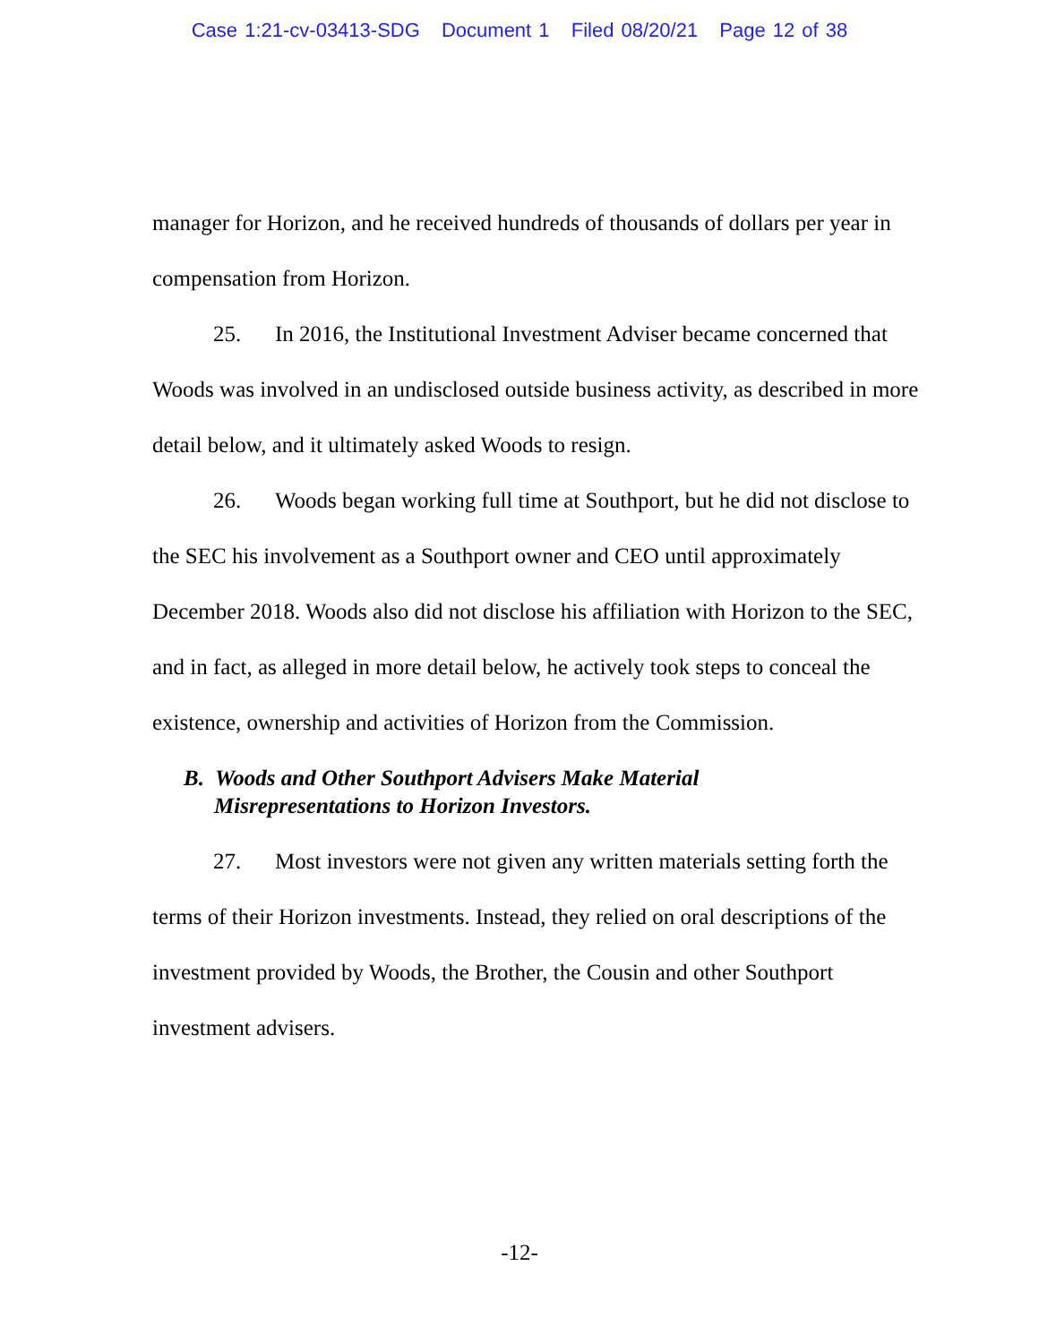Case 1:21-cv-03413-SDG Document 1 Filed 08/20/21 Page 12 of 38
manager for Horizon, and he received hundreds of thousands of dollars per year in compensation from Horizon.
25. In 2016, the Institutional Investment Adviser became concerned that Woods was involved in an undisclosed outside business activity, as described in more detail below, and it ultimately asked Woods to resign.
26. Woods began working full time at Southport, but he did not disclose to the SEC his involvement as a Southport owner and CEO until approximately December 2018. Woods also did not disclose his affiliation with Horizon to the SEC, and in fact, as alleged in more detail below, he actively took steps to conceal the existence, ownership and activities of Horizon from the Commission.
B. Woods and Other Southport Advisers Make Material
Misrepresentations to Horizon Investors.
27. Most investors were not given any written materials setting forth the terms of their Horizon investments. Instead, they relied on oral descriptions of the investment provided by Woods, the Brother, the Cousin and other Southport investment advisers.
-12-